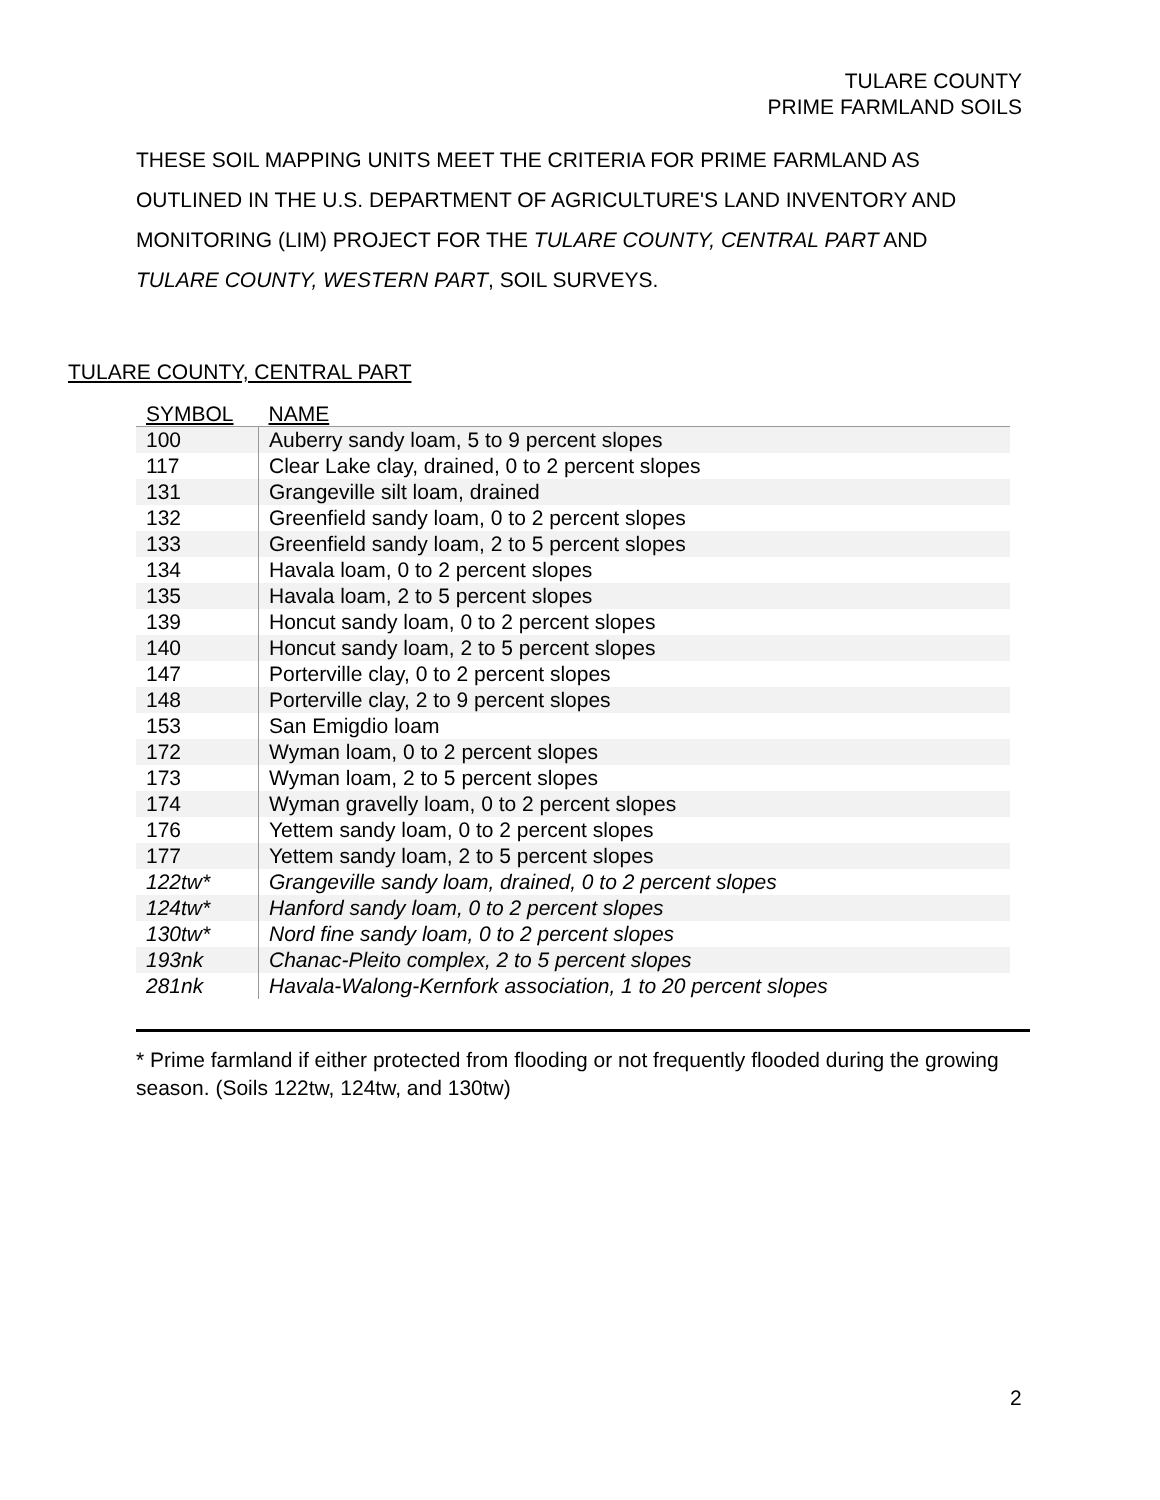TULARE COUNTY
PRIME FARMLAND SOILS
THESE SOIL MAPPING UNITS MEET THE CRITERIA FOR PRIME FARMLAND AS OUTLINED IN THE U.S. DEPARTMENT OF AGRICULTURE'S LAND INVENTORY AND MONITORING (LIM) PROJECT FOR THE TULARE COUNTY, CENTRAL PART AND TULARE COUNTY, WESTERN PART, SOIL SURVEYS.
TULARE COUNTY, CENTRAL PART
| SYMBOL | NAME |
| --- | --- |
| 100 | Auberry sandy loam, 5 to 9 percent slopes |
| 117 | Clear Lake clay, drained, 0 to 2 percent slopes |
| 131 | Grangeville silt loam, drained |
| 132 | Greenfield sandy loam, 0 to 2 percent slopes |
| 133 | Greenfield sandy loam, 2 to 5 percent slopes |
| 134 | Havala loam, 0 to 2 percent slopes |
| 135 | Havala loam, 2 to 5 percent slopes |
| 139 | Honcut sandy loam, 0 to 2 percent slopes |
| 140 | Honcut sandy loam, 2 to 5 percent slopes |
| 147 | Porterville clay, 0 to 2 percent slopes |
| 148 | Porterville clay, 2 to 9 percent slopes |
| 153 | San Emigdio loam |
| 172 | Wyman loam, 0 to 2 percent slopes |
| 173 | Wyman loam, 2 to 5 percent slopes |
| 174 | Wyman gravelly loam, 0 to 2 percent slopes |
| 176 | Yettem sandy loam, 0 to 2 percent slopes |
| 177 | Yettem sandy loam, 2 to 5 percent slopes |
| 122tw* | Grangeville sandy loam, drained, 0 to 2 percent slopes |
| 124tw* | Hanford sandy loam, 0 to 2 percent slopes |
| 130tw* | Nord fine sandy loam, 0 to 2 percent slopes |
| 193nk | Chanac-Pleito complex, 2 to 5 percent slopes |
| 281nk | Havala-Walong-Kernfork association, 1 to 20 percent slopes |
* Prime farmland if either protected from flooding or not frequently flooded during the growing season. (Soils 122tw, 124tw, and 130tw)
2